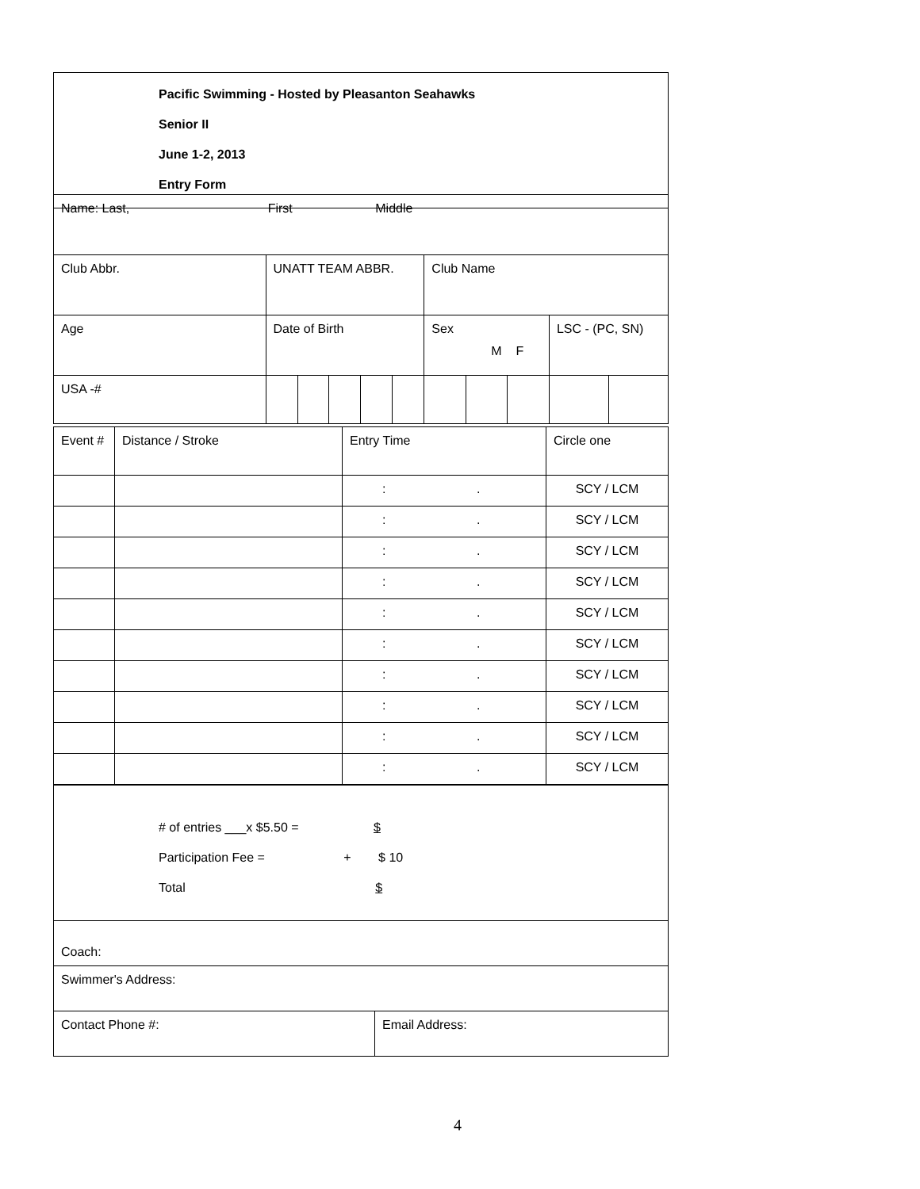| Pacific Swimming - Hosted by Pleasanton Seahawks Senior II June 1-2, 2013 Entry Form |
| Name: Last, First Middle | | | | | | | | | | |
| Club Abbr. | UNATT TEAM ABBR. | | | | | Club Name | | | | |
| Age | Date of Birth | | | | | Sex M F | | | LSC - (PC, SN) | |
| USA -# | | | | | | | | | | |
| Event # | Distance / Stroke | Entry Time | Circle one |
| | | : . | SCY / LCM |
| | | : . | SCY / LCM |
| | | : . | SCY / LCM |
| | | : . | SCY / LCM |
| | | : . | SCY / LCM |
| | | : . | SCY / LCM |
| | | : . | SCY / LCM |
| | | : . | SCY / LCM |
| | | : . | SCY / LCM |
| | | : . | SCY / LCM |
| # of entries ___x $5.50 = $ Participation Fee = + $ 10 Total $ | |
| Coach: | |
| Swimmer's Address: | |
| Contact Phone #: | Email Address: |
4